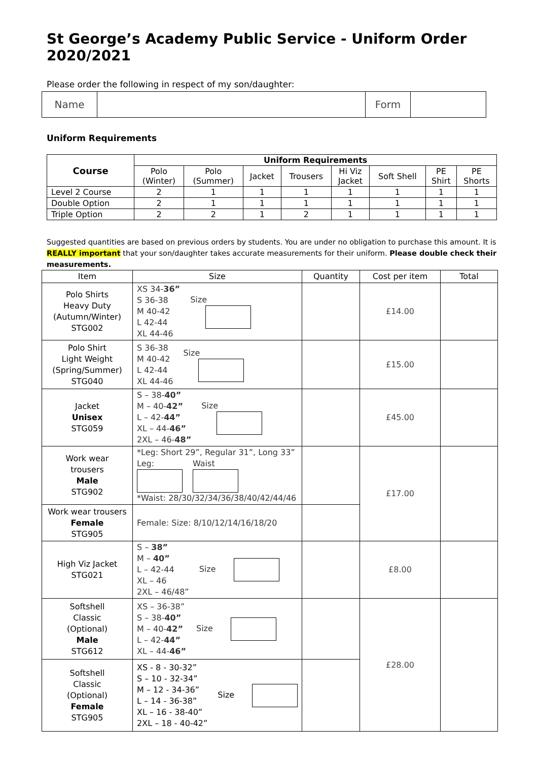St George’s Academy Public Service - Uniform Order 2020/2021
Please order the following in respect of my son/daughter:
| Name | | Form | |
Uniform Requirements
| Course | Uniform Requirements | | | | | | | |
| --- | --- | --- | --- | --- | --- | --- | --- | --- |
| | Polo (Winter) | Polo (Summer) | Jacket | Trousers | Hi Viz Jacket | Soft Shell | PE Shirt | PE Shorts |
| Level 2 Course | 2 | 1 | 1 | 1 | 1 | 1 | 1 | 1 |
| Double Option | 2 | 1 | 1 | 1 | 1 | 1 | 1 | 1 |
| Triple Option | 2 | 2 | 1 | 2 | 1 | 1 | 1 | 1 |
Suggested quantities are based on previous orders by students. You are under no obligation to purchase this amount. It is REALLY important that your son/daughter takes accurate measurements for their uniform. Please double check their measurements.
| Item | Size | Quantity | Cost per item | Total |
| Polo Shirts Heavy Duty (Autumn/Winter) STG002 | XS 34- 36” S 36-38 M 40-42 L 42-44 XL 44-46 Size | | £14.00 | |
| Polo Shirt Light Weight (Spring/Summer) STG040 | S 36-38 M 40-42 L 42-44 XL 44-46 Size | | £15.00 | |
| Jacket Unisex STG059 | S – 38- 40” M – 40- 42” L – 42- 44” XL – 44- 46” 2XL – 46- 48” Size | | £45.00 | |
| Work wear trousers Male STG902 | *Leg: Short 29”, Regular 31”, Long 33” Leg: Waist *Waist: 28/30/32/34/36/38/40/42/44/46 | | £17.00 | |
| Work wear trousers Female STG905 | Female: Size: 8/10/12/14/16/18/20 | | | |
| High Viz Jacket STG021 | S – 38” M – 40” L – 42-44 XL – 46 2XL – 46/48” Size | | £8.00 | |
| Softshell Classic (Optional) Male STG612 | XS – 36-38” S – 38- 40” M – 40- 42” L – 42- 44” XL – 44- 46” Size | | £28.00 | |
| Softshell Classic (Optional) Female STG905 | XS - 8 - 30-32” S – 10 - 32-34” M – 12 - 34-36” L – 14 - 36-38” XL – 16 - 38-40” 2XL – 18 - 40-42” Size | | | |